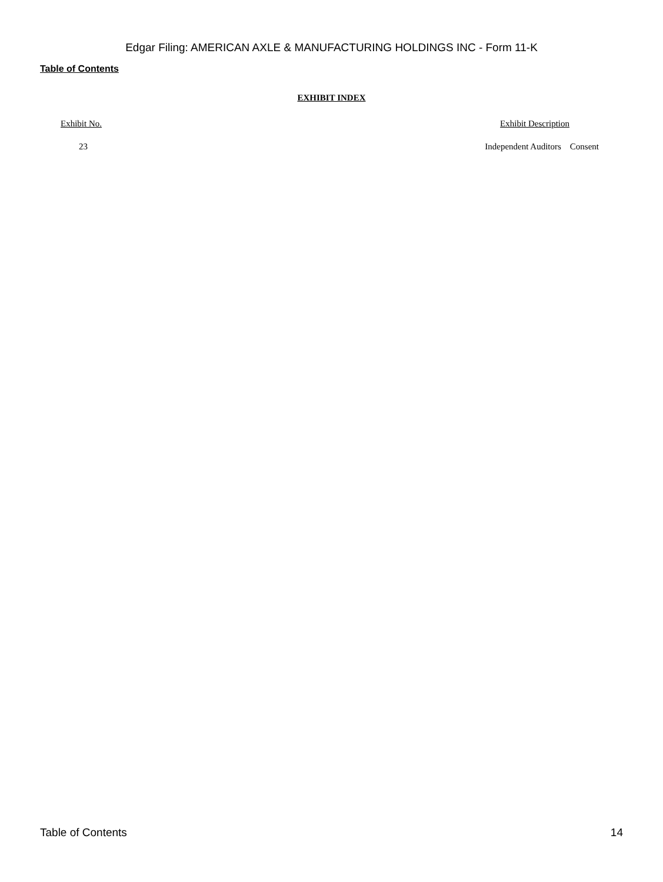Edgar Filing: AMERICAN AXLE & MANUFACTURING HOLDINGS INC - Form 11-K
Table of Contents
EXHIBIT INDEX
| Exhibit No. | Exhibit Description |
| --- | --- |
| 23 | Independent Auditors Consent |
Table of Contents 14